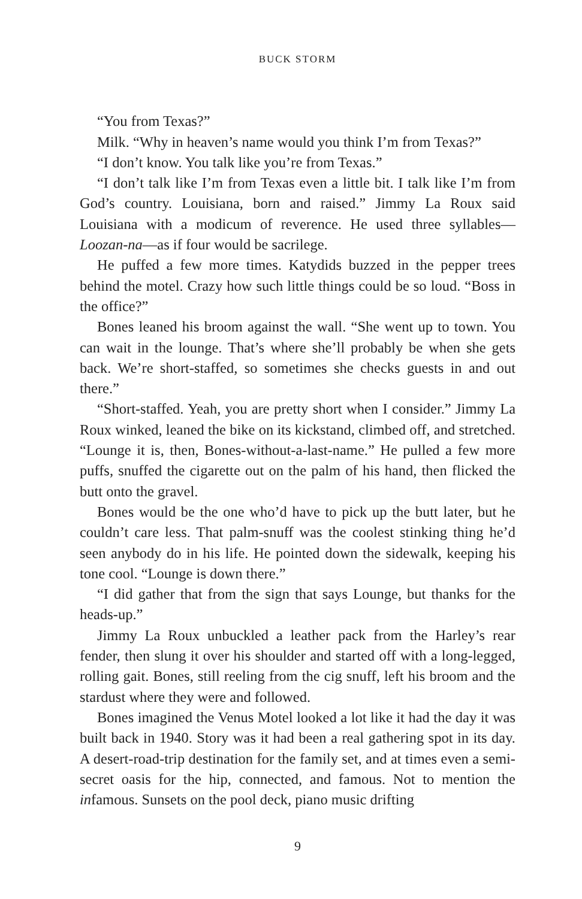BUCK STORM
“You from Texas?”
Milk. “Why in heaven’s name would you think I’m from Texas?”
“I don’t know. You talk like you’re from Texas.”
“I don’t talk like I’m from Texas even a little bit. I talk like I’m from God’s country. Louisiana, born and raised.” Jimmy La Roux said Louisiana with a modicum of reverence. He used three syllables—Loozan-na—as if four would be sacrilege.
He puffed a few more times. Katydids buzzed in the pepper trees behind the motel. Crazy how such little things could be so loud. “Boss in the office?”
Bones leaned his broom against the wall. “She went up to town. You can wait in the lounge. That’s where she’ll probably be when she gets back. We’re short-staffed, so sometimes she checks guests in and out there.”
“Short-staffed. Yeah, you are pretty short when I consider.” Jimmy La Roux winked, leaned the bike on its kickstand, climbed off, and stretched. “Lounge it is, then, Bones-without-a-last-name.” He pulled a few more puffs, snuffed the cigarette out on the palm of his hand, then flicked the butt onto the gravel.
Bones would be the one who’d have to pick up the butt later, but he couldn’t care less. That palm-snuff was the coolest stinking thing he’d seen anybody do in his life. He pointed down the sidewalk, keeping his tone cool. “Lounge is down there.”
“I did gather that from the sign that says Lounge, but thanks for the heads-up.”
Jimmy La Roux unbuckled a leather pack from the Harley’s rear fender, then slung it over his shoulder and started off with a long-legged, rolling gait. Bones, still reeling from the cig snuff, left his broom and the stardust where they were and followed.
Bones imagined the Venus Motel looked a lot like it had the day it was built back in 1940. Story was it had been a real gathering spot in its day. A desert-road-trip destination for the family set, and at times even a semi-secret oasis for the hip, connected, and famous. Not to mention the infamous. Sunsets on the pool deck, piano music drifting
9